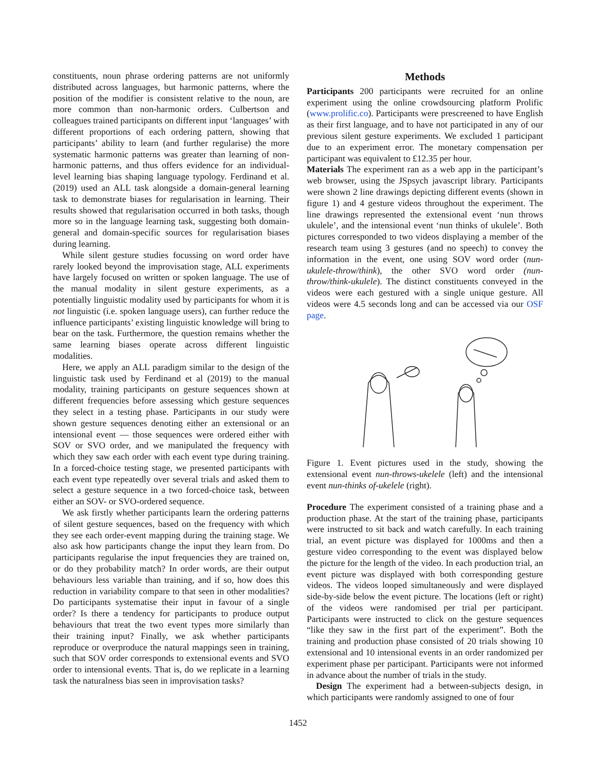constituents, noun phrase ordering patterns are not uniformly distributed across languages, but harmonic patterns, where the position of the modifier is consistent relative to the noun, are more common than non-harmonic orders. Culbertson and colleagues trained participants on different input ‘languages’ with different proportions of each ordering pattern, showing that participants’ ability to learn (and further regularise) the more systematic harmonic patterns was greater than learning of non-harmonic patterns, and thus offers evidence for an individual-level learning bias shaping language typology. Ferdinand et al. (2019) used an ALL task alongside a domain-general learning task to demonstrate biases for regularisation in learning. Their results showed that regularisation occurred in both tasks, though more so in the language learning task, suggesting both domain-general and domain-specific sources for regularisation biases during learning.
While silent gesture studies focussing on word order have rarely looked beyond the improvisation stage, ALL experiments have largely focused on written or spoken language. The use of the manual modality in silent gesture experiments, as a potentially linguistic modality used by participants for whom it is not linguistic (i.e. spoken language users), can further reduce the influence participants’ existing linguistic knowledge will bring to bear on the task. Furthermore, the question remains whether the same learning biases operate across different linguistic modalities.
Here, we apply an ALL paradigm similar to the design of the linguistic task used by Ferdinand et al (2019) to the manual modality, training participants on gesture sequences shown at different frequencies before assessing which gesture sequences they select in a testing phase. Participants in our study were shown gesture sequences denoting either an extensional or an intensional event — those sequences were ordered either with SOV or SVO order, and we manipulated the frequency with which they saw each order with each event type during training. In a forced-choice testing stage, we presented participants with each event type repeatedly over several trials and asked them to select a gesture sequence in a two forced-choice task, between either an SOV- or SVO-ordered sequence.
We ask firstly whether participants learn the ordering patterns of silent gesture sequences, based on the frequency with which they see each order-event mapping during the training stage. We also ask how participants change the input they learn from. Do participants regularise the input frequencies they are trained on, or do they probability match? In order words, are their output behaviours less variable than training, and if so, how does this reduction in variability compare to that seen in other modalities? Do participants systematise their input in favour of a single order? Is there a tendency for participants to produce output behaviours that treat the two event types more similarly than their training input? Finally, we ask whether participants reproduce or overproduce the natural mappings seen in training, such that SOV order corresponds to extensional events and SVO order to intensional events. That is, do we replicate in a learning task the naturalness bias seen in improvisation tasks?
Methods
Participants 200 participants were recruited for an online experiment using the online crowdsourcing platform Prolific (www.prolific.co). Participants were prescreened to have English as their first language, and to have not participated in any of our previous silent gesture experiments. We excluded 1 participant due to an experiment error. The monetary compensation per participant was equivalent to £12.35 per hour.
Materials The experiment ran as a web app in the participant’s web browser, using the JSpsych javascript library. Participants were shown 2 line drawings depicting different events (shown in figure 1) and 4 gesture videos throughout the experiment. The line drawings represented the extensional event ‘nun throws ukulele’, and the intensional event ‘nun thinks of ukulele’. Both pictures corresponded to two videos displaying a member of the research team using 3 gestures (and no speech) to convey the information in the event, one using SOV word order (nun-ukulele-throw/think), the other SVO word order (nun-throw/think-ukulele). The distinct constituents conveyed in the videos were each gestured with a single unique gesture. All videos were 4.5 seconds long and can be accessed via our OSF page.
Figure 1. Event pictures used in the study, showing the extensional event nun-throws-ukelele (left) and the intensional event nun-thinks of-ukelele (right).
Procedure The experiment consisted of a training phase and a production phase. At the start of the training phase, participants were instructed to sit back and watch carefully. In each training trial, an event picture was displayed for 1000ms and then a gesture video corresponding to the event was displayed below the picture for the length of the video. In each production trial, an event picture was displayed with both corresponding gesture videos. The videos looped simultaneously and were displayed side-by-side below the event picture. The locations (left or right) of the videos were randomised per trial per participant. Participants were instructed to click on the gesture sequences “like they saw in the first part of the experiment”. Both the training and production phase consisted of 20 trials showing 10 extensional and 10 intensional events in an order randomized per experiment phase per participant. Participants were not informed in advance about the number of trials in the study.
Design The experiment had a between-subjects design, in which participants were randomly assigned to one of four
1452